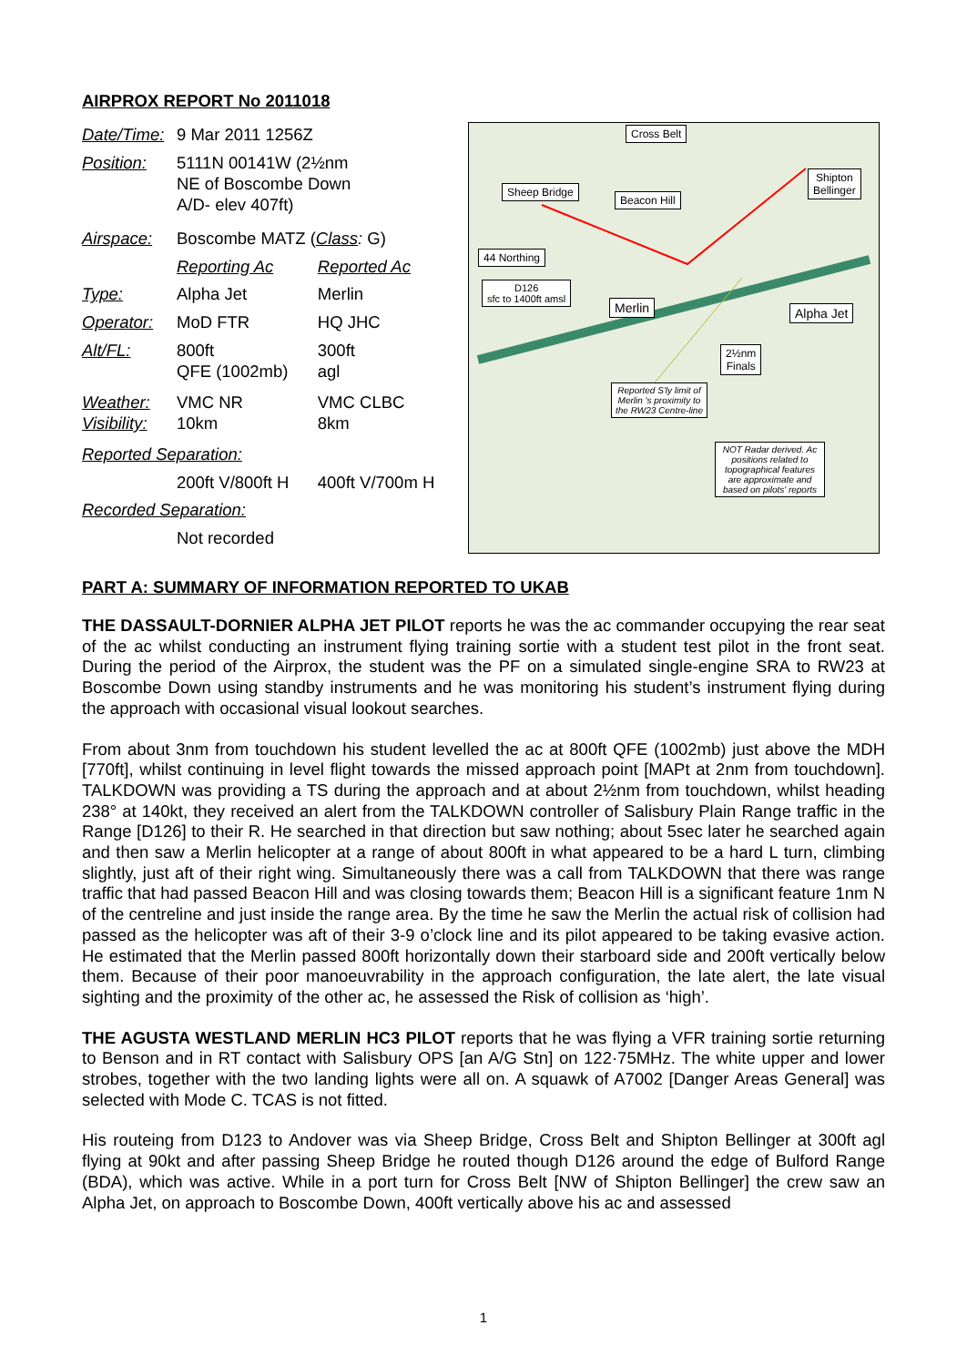AIRPROX REPORT No 2011018
| Date/Time: | 9 Mar 2011 1256Z | |
| Position: | 5111N 00141W (2½nm NE of Boscombe Down A/D- elev 407ft) | |
| Airspace: | Boscombe MATZ ( Class : G) | |
| | Reporting Ac | Reported Ac |
| Type: | Alpha Jet | Merlin |
| Operator: | MoD FTR | HQ JHC |
| Alt/FL: | 800ft QFE (1002mb) | 300ft agl |
| Weather: Visibility: | VMC NR 10km | VMC CLBC 8km |
| Reported Separation: | | |
| | 200ft V/800ft H | 400ft V/700m H |
| Recorded Separation: | | |
| | Not recorded | |
Cross Belt
Sheep Bridge
Beacon Hill
Shipton
Bellinger
44 Northing
D126
sfc to 1400ft amsl
Merlin Alpha Jet
2½nm
Finals
Reported S'ly limit of Merlin 's proximity to the RW23 Centre-line
NOT Radar derived. Ac positions related to topographical features are approximate and based on pilots' reports
PART A: SUMMARY OF INFORMATION REPORTED TO UKAB
THE DASSAULT-DORNIER ALPHA JET PILOT reports he was the ac commander occupying the rear seat of the ac whilst conducting an instrument flying training sortie with a student test pilot in the front seat. During the period of the Airprox, the student was the PF on a simulated single-engine SRA to RW23 at Boscombe Down using standby instruments and he was monitoring his student’s instrument flying during the approach with occasional visual lookout searches.
From about 3nm from touchdown his student levelled the ac at 800ft QFE (1002mb) just above the MDH [770ft], whilst continuing in level flight towards the missed approach point [MAPt at 2nm from touchdown]. TALKDOWN was providing a TS during the approach and at about 2½nm from touchdown, whilst heading 238° at 140kt, they received an alert from the TALKDOWN controller of Salisbury Plain Range traffic in the Range [D126] to their R. He searched in that direction but saw nothing; about 5sec later he searched again and then saw a Merlin helicopter at a range of about 800ft in what appeared to be a hard L turn, climbing slightly, just aft of their right wing. Simultaneously there was a call from TALKDOWN that there was range traffic that had passed Beacon Hill and was closing towards them; Beacon Hill is a significant feature 1nm N of the centreline and just inside the range area. By the time he saw the Merlin the actual risk of collision had passed as the helicopter was aft of their 3-9 o’clock line and its pilot appeared to be taking evasive action. He estimated that the Merlin passed 800ft horizontally down their starboard side and 200ft vertically below them. Because of their poor manoeuvrability in the approach configuration, the late alert, the late visual sighting and the proximity of the other ac, he assessed the Risk of collision as ‘high’.
THE AGUSTA WESTLAND MERLIN HC3 PILOT reports that he was flying a VFR training sortie returning to Benson and in RT contact with Salisbury OPS [an A/G Stn] on 122·75MHz. The white upper and lower strobes, together with the two landing lights were all on. A squawk of A7002 [Danger Areas General] was selected with Mode C. TCAS is not fitted.
His routeing from D123 to Andover was via Sheep Bridge, Cross Belt and Shipton Bellinger at 300ft agl flying at 90kt and after passing Sheep Bridge he routed though D126 around the edge of Bulford Range (BDA), which was active. While in a port turn for Cross Belt [NW of Shipton Bellinger] the crew saw an Alpha Jet, on approach to Boscombe Down, 400ft vertically above his ac and assessed
1